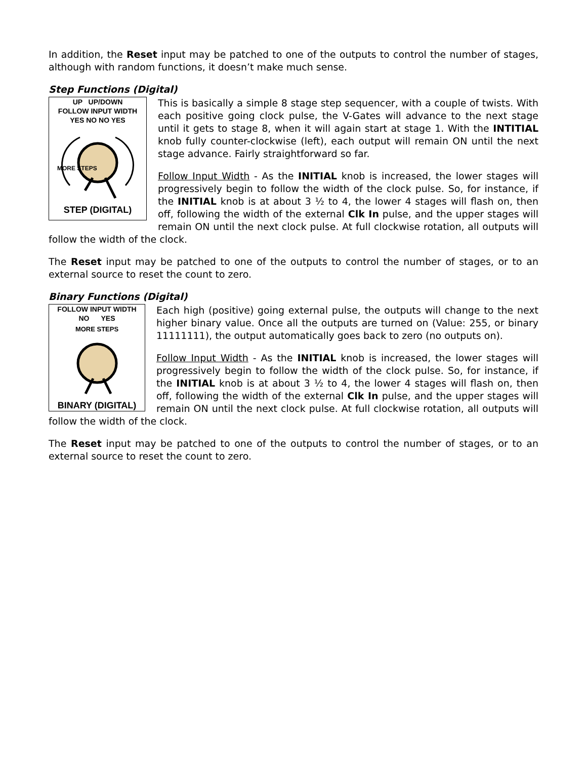In addition, the Reset input may be patched to one of the outputs to control the number of stages, although with random functions, it doesn’t make much sense.
Step Functions (Digital)
UP UP/DOWN
FOLLOW INPUT WIDTH
YES NO NO YES
MORE STEPS
STEP (DIGITAL)
This is basically a simple 8 stage step sequencer, with a couple of twists. With each positive going clock pulse, the V-Gates will advance to the next stage until it gets to stage 8, when it will again start at stage 1. With the INTITIAL knob fully counter-clockwise (left), each output will remain ON until the next stage advance. Fairly straightforward so far.
Follow Input Width - As the INITIAL knob is increased, the lower stages will progressively begin to follow the width of the clock pulse. So, for instance, if the INITIAL knob is at about 3 ½ to 4, the lower 4 stages will flash on, then off, following the width of the external Clk In pulse, and the upper stages will remain ON until the next clock pulse. At full clockwise rotation, all outputs will follow the width of the clock.
The Reset input may be patched to one of the outputs to control the number of stages, or to an external source to reset the count to zero.
Binary Functions (Digital)
FOLLOW INPUT WIDTH
NO YES
MORE STEPS
BINARY (DIGITAL)
Each high (positive) going external pulse, the outputs will change to the next higher binary value. Once all the outputs are turned on (Value: 255, or binary 11111111), the output automatically goes back to zero (no outputs on).
Follow Input Width - As the INITIAL knob is increased, the lower stages will progressively begin to follow the width of the clock pulse. So, for instance, if the INITIAL knob is at about 3 ½ to 4, the lower 4 stages will flash on, then off, following the width of the external Clk In pulse, and the upper stages will remain ON until the next clock pulse. At full clockwise rotation, all outputs will follow the width of the clock.
The Reset input may be patched to one of the outputs to control the number of stages, or to an external source to reset the count to zero.